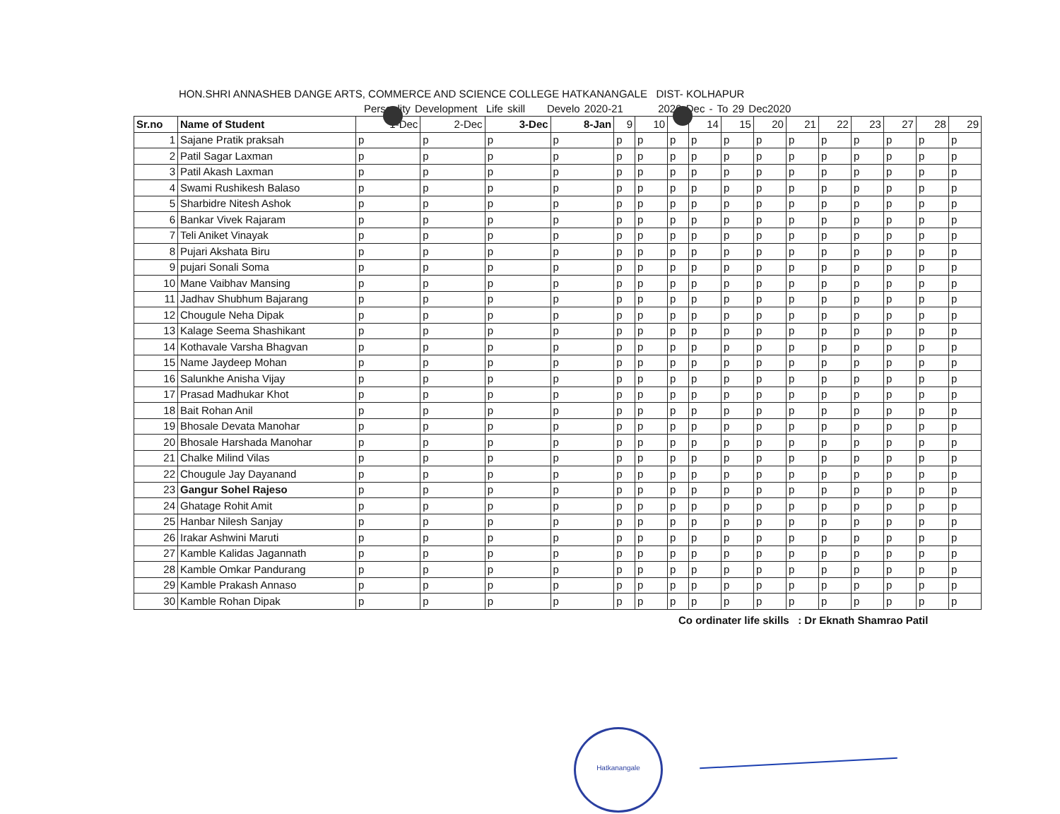HON.SHRI ANNASHEB DANGE ARTS, COMMERCE AND SCIENCE COLLEGE HATKANANGALE DIST- KOLHAPUR
Personlity Development Life skill Develo 2020-21 2020 Dec - To 29 Dec2020
| Sr.no | Name of Student | 1-Dec | 2-Dec | 3-Dec | 8-Jan | 9 | 10 | | 14 | 15 | 20 | 21 | 22 | 23 | 27 | 28 | 29 |
| --- | --- | --- | --- | --- | --- | --- | --- | --- | --- | --- | --- | --- | --- | --- | --- | --- | --- |
| 1 | Sajane Pratik praksah | p | p | p | p | p | p | p | p | p | p | p | p | p | p | p | p |
| 2 | Patil Sagar Laxman | p | p | p | p | p | p | p | p | p | p | p | p | p | p | p | p |
| 3 | Patil Akash Laxman | p | p | p | p | p | p | p | p | p | p | p | p | p | p | p | p |
| 4 | Swami Rushikesh Balaso | p | p | p | p | p | p | p | p | p | p | p | p | p | p | p | p |
| 5 | Sharbidre Nitesh Ashok | p | p | p | p | p | p | p | p | p | p | p | p | p | p | p | p |
| 6 | Bankar Vivek Rajaram | p | p | p | p | p | p | p | p | p | p | p | p | p | p | p | p |
| 7 | Teli Aniket Vinayak | p | p | p | p | p | p | p | p | p | p | p | p | p | p | p | p |
| 8 | Pujari Akshata Biru | p | p | p | p | p | p | p | p | p | p | p | p | p | p | p | p |
| 9 | pujari Sonali Soma | p | p | p | p | p | p | p | p | p | p | p | p | p | p | p | p |
| 10 | Mane Vaibhav Mansing | p | p | p | p | p | p | p | p | p | p | p | p | p | p | p | p |
| 11 | Jadhav Shubhum Bajarang | p | p | p | p | p | p | p | p | p | p | p | p | p | p | p | p |
| 12 | Chougule Neha Dipak | p | p | p | p | p | p | p | p | p | p | p | p | p | p | p | p |
| 13 | Kalage Seema Shashikant | p | p | p | p | p | p | p | p | p | p | p | p | p | p | p | p |
| 14 | Kothavale Varsha Bhagvan | p | p | p | p | p | p | p | p | p | p | p | p | p | p | p | p |
| 15 | Name Jaydeep Mohan | p | p | p | p | p | p | p | p | p | p | p | p | p | p | p | p |
| 16 | Salunkhe Anisha Vijay | p | p | p | p | p | p | p | p | p | p | p | p | p | p | p | p |
| 17 | Prasad Madhukar Khot | p | p | p | p | p | p | p | p | p | p | p | p | p | p | p | p |
| 18 | Bait Rohan Anil | p | p | p | p | p | p | p | p | p | p | p | p | p | p | p | p |
| 19 | Bhosale Devata Manohar | p | p | p | p | p | p | p | p | p | p | p | p | p | p | p | p |
| 20 | Bhosale Harshada Manohar | p | p | p | p | p | p | p | p | p | p | p | p | p | p | p | p |
| 21 | Chalke Milind Vilas | p | p | p | p | p | p | p | p | p | p | p | p | p | p | p | p |
| 22 | Chougule Jay Dayanand | p | p | p | p | p | p | p | p | p | p | p | p | p | p | p | p |
| 23 | Gangur Sohel Rajeso | p | p | p | p | p | p | p | p | p | p | p | p | p | p | p | p |
| 24 | Ghatage Rohit Amit | p | p | p | p | p | p | p | p | p | p | p | p | p | p | p | p |
| 25 | Hanbar Nilesh Sanjay | p | p | p | p | p | p | p | p | p | p | p | p | p | p | p | p |
| 26 | Irakar Ashwini Maruti | p | p | p | p | p | p | p | p | p | p | p | p | p | p | p | p |
| 27 | Kamble Kalidas Jagannath | p | p | p | p | p | p | p | p | p | p | p | p | p | p | p | p |
| 28 | Kamble Omkar Pandurang | p | p | p | p | p | p | p | p | p | p | p | p | p | p | p | p |
| 29 | Kamble Prakash Annaso | p | p | p | p | p | p | p | p | p | p | p | p | p | p | p | p |
| 30 | Kamble Rohan Dipak | p | p | p | p | p | p | p | p | p | p | p | p | p | p | p | p |
Co ordinater life skills : Dr Eknath Shamrao Patil
Hatkanangale